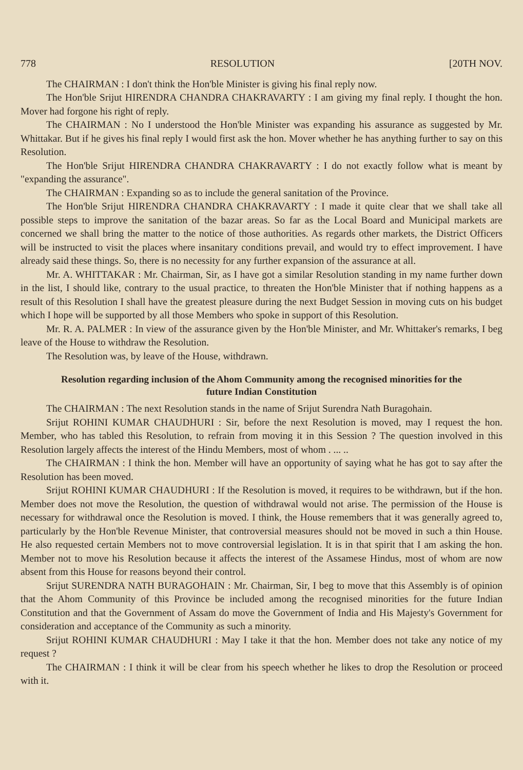778 RESOLUTION [20TH NOV.
The CHAIRMAN : I don't think the Hon'ble Minister is giving his final reply now.
The Hon'ble Srijut HIRENDRA CHANDRA CHAKRAVARTY : I am giving my final reply. I thought the hon. Mover had forgone his right of reply.
The CHAIRMAN : No I understood the Hon'ble Minister was expanding his assurance as suggested by Mr. Whittakar. But if he gives his final reply I would first ask the hon. Mover whether he has anything further to say on this Resolution.
The Hon'ble Srijut HIRENDRA CHANDRA CHAKRAVARTY : I do not exactly follow what is meant by "expanding the assurance".
The CHAIRMAN : Expanding so as to include the general sanitation of the Province.
The Hon'ble Srijut HIRENDRA CHANDRA CHAKRAVARTY : I made it quite clear that we shall take all possible steps to improve the sanitation of the bazar areas. So far as the Local Board and Municipal markets are concerned we shall bring the matter to the notice of those authorities. As regards other markets, the District Officers will be instructed to visit the places where insanitary conditions prevail, and would try to effect improvement. I have already said these things. So, there is no necessity for any further expansion of the assurance at all.
Mr. A. WHITTAKAR : Mr. Chairman, Sir, as I have got a similar Resolution standing in my name further down in the list, I should like, contrary to the usual practice, to threaten the Hon'ble Minister that if nothing happens as a result of this Resolution I shall have the greatest pleasure during the next Budget Session in moving cuts on his budget which I hope will be supported by all those Members who spoke in support of this Resolution.
Mr. R. A. PALMER : In view of the assurance given by the Hon'ble Minister, and Mr. Whittaker's remarks, I beg leave of the House to withdraw the Resolution.
The Resolution was, by leave of the House, withdrawn.
Resolution regarding inclusion of the Ahom Community among the recognised minorities for the future Indian Constitution
The CHAIRMAN : The next Resolution stands in the name of Srijut Surendra Nath Buragohain.
Srijut ROHINI KUMAR CHAUDHURI : Sir, before the next Resolution is moved, may I request the hon. Member, who has tabled this Resolution, to refrain from moving it in this Session ? The question involved in this Resolution largely affects the interest of the Hindu Members, most of whom . ... ..
The CHAIRMAN : I think the hon. Member will have an opportunity of saying what he has got to say after the Resolution has been moved.
Srijut ROHINI KUMAR CHAUDHURI : If the Resolution is moved, it requires to be withdrawn, but if the hon. Member does not move the Resolution, the question of withdrawal would not arise. The permission of the House is necessary for withdrawal once the Resolution is moved. I think, the House remembers that it was generally agreed to, particularly by the Hon'ble Revenue Minister, that controversial measures should not be moved in such a thin House. He also requested certain Members not to move controversial legislation. It is in that spirit that I am asking the hon. Member not to move his Resolution because it affects the interest of the Assamese Hindus, most of whom are now absent from this House for reasons beyond their control.
Srijut SURENDRA NATH BURAGOHAIN : Mr. Chairman, Sir, I beg to move that this Assembly is of opinion that the Ahom Community of this Province be included among the recognised minorities for the future Indian Constitution and that the Government of Assam do move the Government of India and His Majesty's Government for consideration and acceptance of the Community as such a minority.
Srijut ROHINI KUMAR CHAUDHURI : May I take it that the hon. Member does not take any notice of my request ?
The CHAIRMAN : I think it will be clear from his speech whether he likes to drop the Resolution or proceed with it.